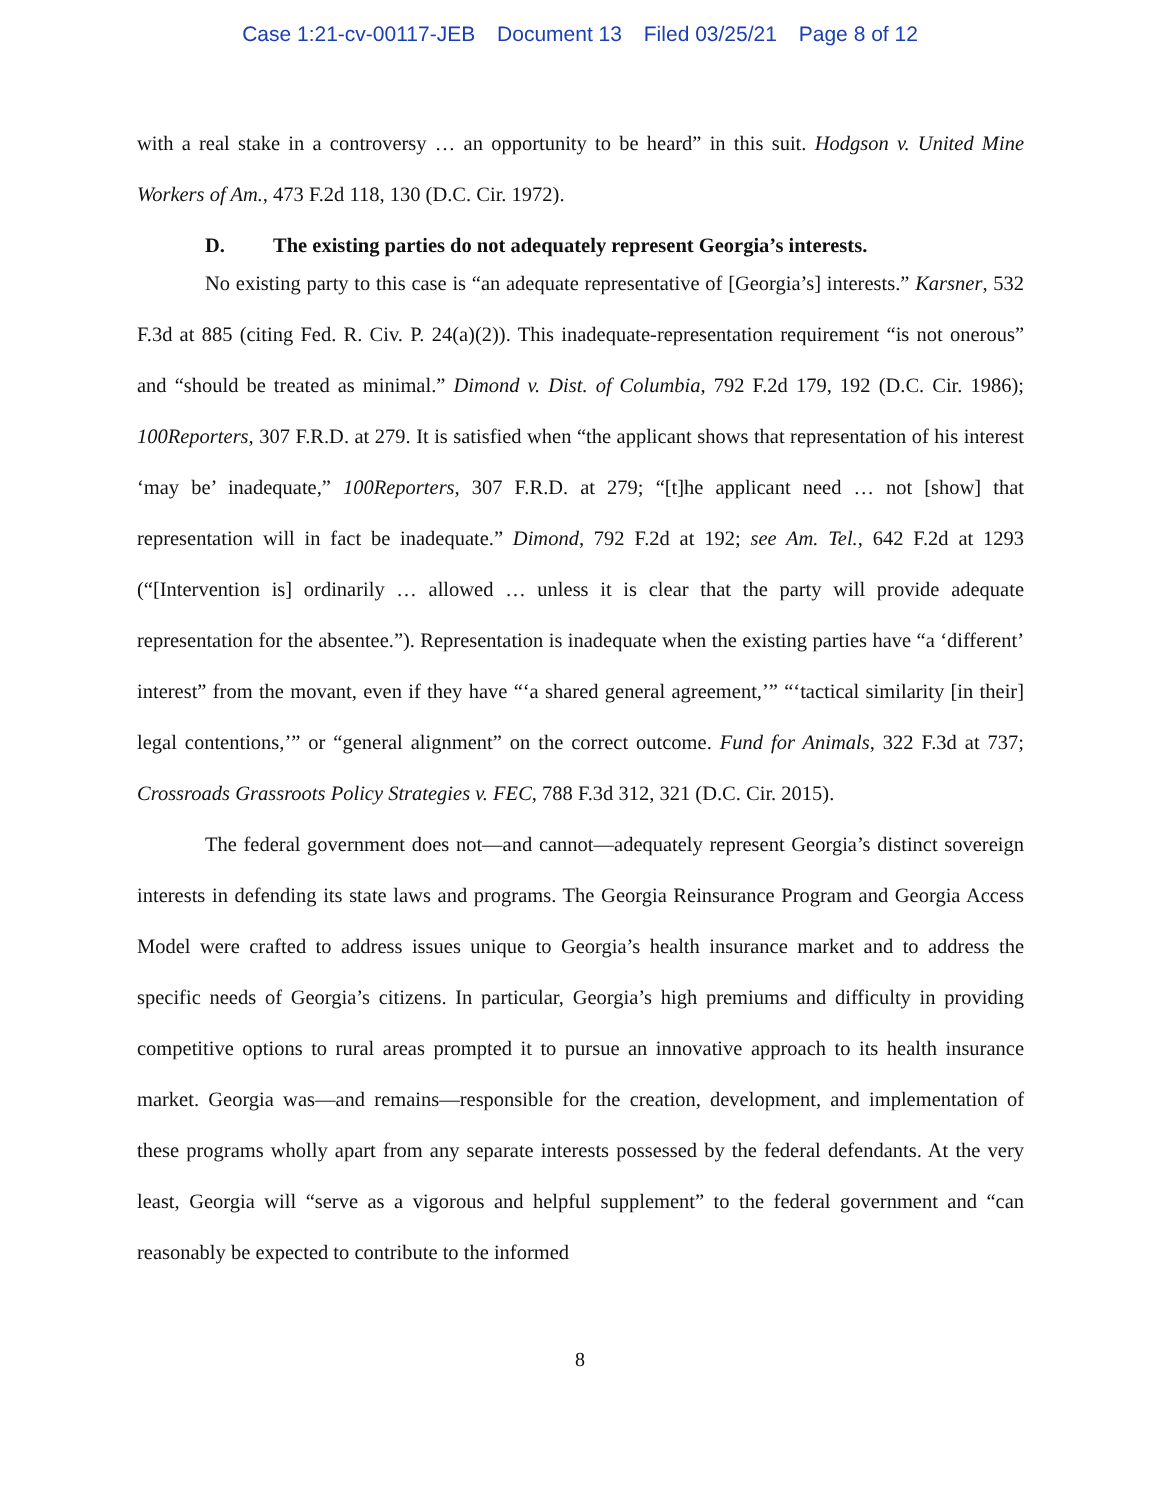Case 1:21-cv-00117-JEB Document 13 Filed 03/25/21 Page 8 of 12
with a real stake in a controversy … an opportunity to be heard” in this suit. Hodgson v. United Mine Workers of Am., 473 F.2d 118, 130 (D.C. Cir. 1972).
D. The existing parties do not adequately represent Georgia’s interests.
No existing party to this case is “an adequate representative of [Georgia’s] interests.” Karsner, 532 F.3d at 885 (citing Fed. R. Civ. P. 24(a)(2)). This inadequate-representation requirement “is not onerous” and “should be treated as minimal.” Dimond v. Dist. of Columbia, 792 F.2d 179, 192 (D.C. Cir. 1986); 100Reporters, 307 F.R.D. at 279. It is satisfied when “the applicant shows that representation of his interest ‘may be’ inadequate,” 100Reporters, 307 F.R.D. at 279; “[t]he applicant need … not [show] that representation will in fact be inadequate.” Dimond, 792 F.2d at 192; see Am. Tel., 642 F.2d at 1293 (“[Intervention is] ordinarily … allowed … unless it is clear that the party will provide adequate representation for the absentee.”). Representation is inadequate when the existing parties have “a ‘different’ interest” from the movant, even if they have “‘a shared general agreement,’” “‘tactical similarity [in their] legal contentions,’” or “general alignment” on the correct outcome. Fund for Animals, 322 F.3d at 737; Crossroads Grassroots Policy Strategies v. FEC, 788 F.3d 312, 321 (D.C. Cir. 2015).
The federal government does not—and cannot—adequately represent Georgia’s distinct sovereign interests in defending its state laws and programs. The Georgia Reinsurance Program and Georgia Access Model were crafted to address issues unique to Georgia’s health insurance market and to address the specific needs of Georgia’s citizens. In particular, Georgia’s high premiums and difficulty in providing competitive options to rural areas prompted it to pursue an innovative approach to its health insurance market. Georgia was—and remains—responsible for the creation, development, and implementation of these programs wholly apart from any separate interests possessed by the federal defendants. At the very least, Georgia will “serve as a vigorous and helpful supplement” to the federal government and “can reasonably be expected to contribute to the informed
8